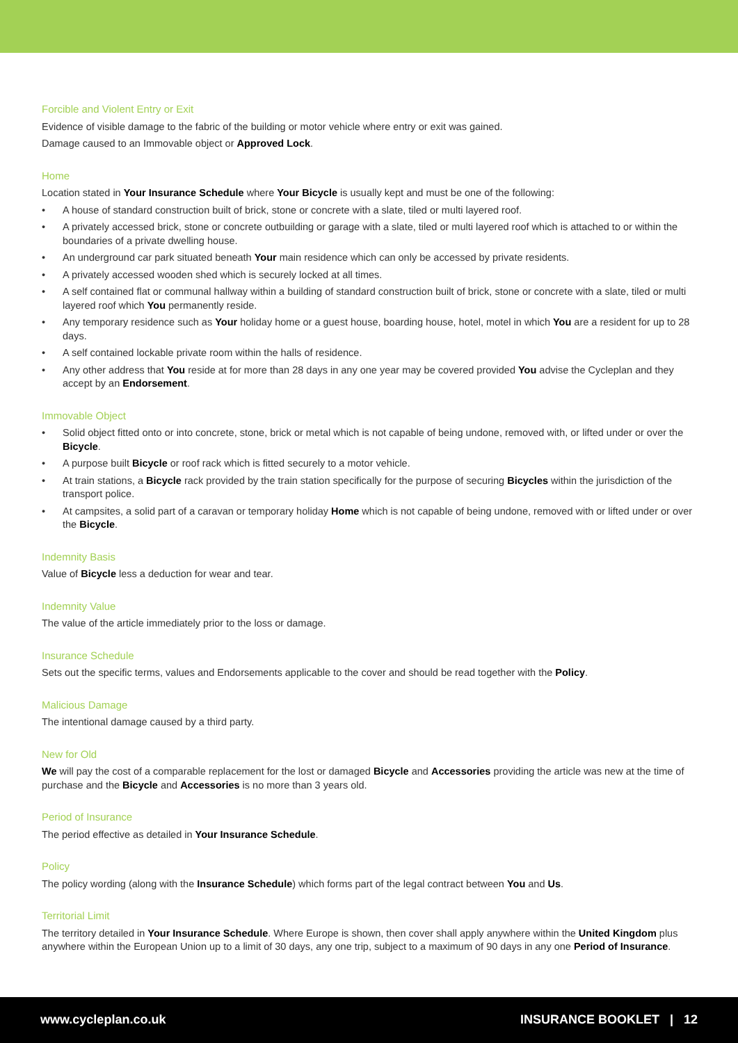Forcible and Violent Entry or Exit
Evidence of visible damage to the fabric of the building or motor vehicle where entry or exit was gained.
Damage caused to an Immovable object or Approved Lock.
Home
Location stated in Your Insurance Schedule where Your Bicycle is usually kept and must be one of the following:
• A house of standard construction built of brick, stone or concrete with a slate, tiled or multi layered roof.
• A privately accessed brick, stone or concrete outbuilding or garage with a slate, tiled or multi layered roof which is attached to or within the boundaries of a private dwelling house.
• An underground car park situated beneath Your main residence which can only be accessed by private residents.
• A privately accessed wooden shed which is securely locked at all times.
• A self contained flat or communal hallway within a building of standard construction built of brick, stone or concrete with a slate, tiled or multi layered roof which You permanently reside.
• Any temporary residence such as Your holiday home or a guest house, boarding house, hotel, motel in which You are a resident for up to 28 days.
• A self contained lockable private room within the halls of residence.
• Any other address that You reside at for more than 28 days in any one year may be covered provided You advise the Cycleplan and they accept by an Endorsement.
Immovable Object
• Solid object fitted onto or into concrete, stone, brick or metal which is not capable of being undone, removed with, or lifted under or over the Bicycle.
• A purpose built Bicycle or roof rack which is fitted securely to a motor vehicle.
• At train stations, a Bicycle rack provided by the train station specifically for the purpose of securing Bicycles within the jurisdiction of the transport police.
• At campsites, a solid part of a caravan or temporary holiday Home which is not capable of being undone, removed with or lifted under or over the Bicycle.
Indemnity Basis
Value of Bicycle less a deduction for wear and tear.
Indemnity Value
The value of the article immediately prior to the loss or damage.
Insurance Schedule
Sets out the specific terms, values and Endorsements applicable to the cover and should be read together with the Policy.
Malicious Damage
The intentional damage caused by a third party.
New for Old
We will pay the cost of a comparable replacement for the lost or damaged Bicycle and Accessories providing the article was new at the time of purchase and the Bicycle and Accessories is no more than 3 years old.
Period of Insurance
The period effective as detailed in Your Insurance Schedule.
Policy
The policy wording (along with the Insurance Schedule) which forms part of the legal contract between You and Us.
Territorial Limit
The territory detailed in Your Insurance Schedule. Where Europe is shown, then cover shall apply anywhere within the United Kingdom plus anywhere within the European Union up to a limit of 30 days, any one trip, subject to a maximum of 90 days in any one Period of Insurance.
www.cycleplan.co.uk INSURANCE BOOKLET | 12